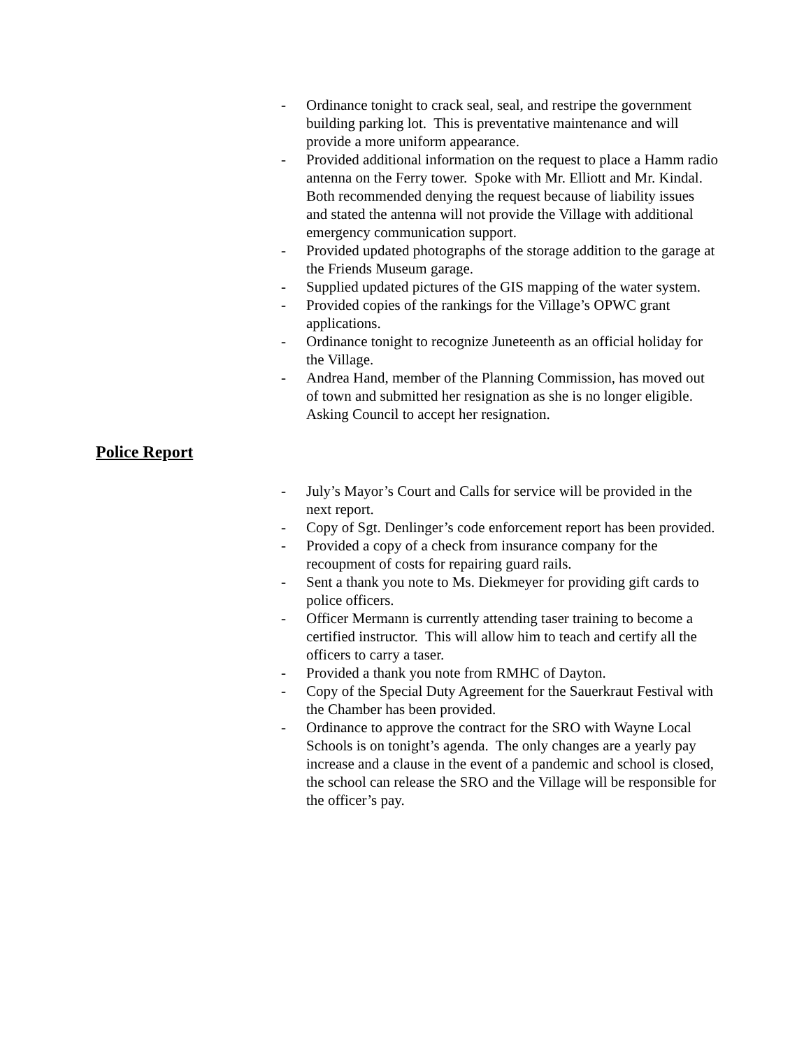- Ordinance tonight to crack seal, seal, and restripe the government building parking lot. This is preventative maintenance and will provide a more uniform appearance.
- Provided additional information on the request to place a Hamm radio antenna on the Ferry tower. Spoke with Mr. Elliott and Mr. Kindal. Both recommended denying the request because of liability issues and stated the antenna will not provide the Village with additional emergency communication support.
- Provided updated photographs of the storage addition to the garage at the Friends Museum garage.
- Supplied updated pictures of the GIS mapping of the water system.
- Provided copies of the rankings for the Village’s OPWC grant applications.
- Ordinance tonight to recognize Juneteenth as an official holiday for the Village.
- Andrea Hand, member of the Planning Commission, has moved out of town and submitted her resignation as she is no longer eligible. Asking Council to accept her resignation.
Police Report
- July’s Mayor’s Court and Calls for service will be provided in the next report.
- Copy of Sgt. Denlinger’s code enforcement report has been provided.
- Provided a copy of a check from insurance company for the recoupment of costs for repairing guard rails.
- Sent a thank you note to Ms. Diekmeyer for providing gift cards to police officers.
- Officer Mermann is currently attending taser training to become a certified instructor. This will allow him to teach and certify all the officers to carry a taser.
- Provided a thank you note from RMHC of Dayton.
- Copy of the Special Duty Agreement for the Sauerkraut Festival with the Chamber has been provided.
- Ordinance to approve the contract for the SRO with Wayne Local Schools is on tonight’s agenda. The only changes are a yearly pay increase and a clause in the event of a pandemic and school is closed, the school can release the SRO and the Village will be responsible for the officer’s pay.